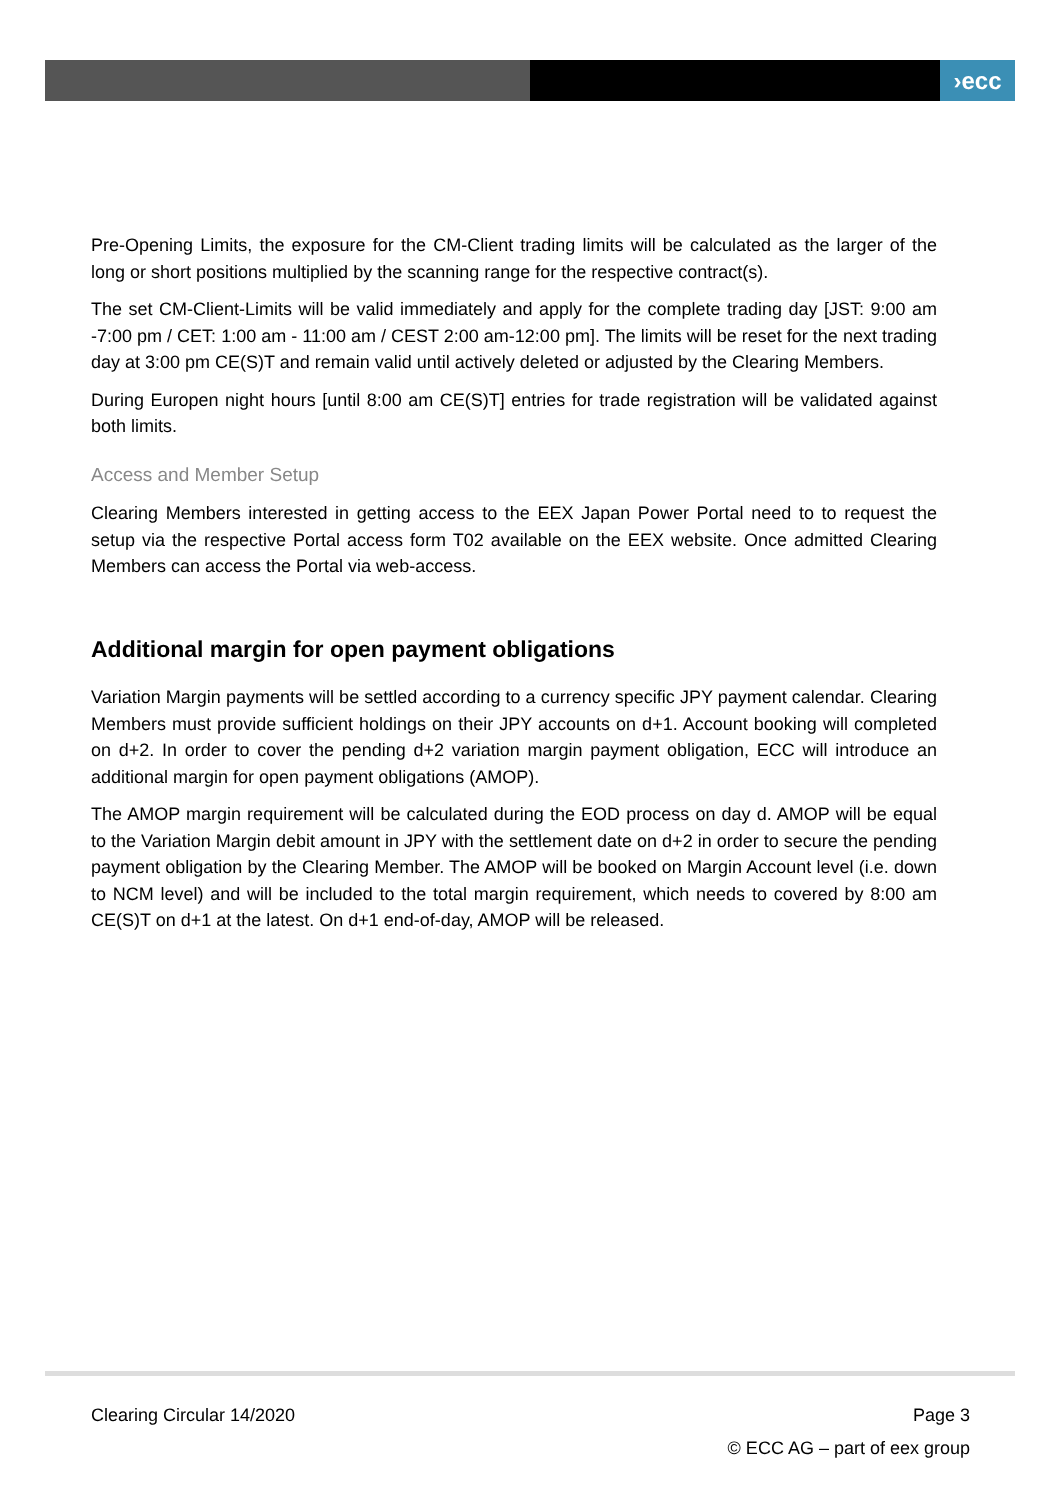›ecc
Pre-Opening Limits, the exposure for the CM-Client trading limits will be calculated as the larger of the long or short positions multiplied by the scanning range for the respective contract(s).
The set CM-Client-Limits will be valid immediately and apply for the complete trading day [JST: 9:00 am -7:00 pm / CET: 1:00 am - 11:00 am / CEST 2:00 am-12:00 pm]. The limits will be reset for the next trading day at 3:00 pm CE(S)T and remain valid until actively deleted or adjusted by the Clearing Members.
During Europen night hours [until 8:00 am CE(S)T] entries for trade registration will be validated against both limits.
Access and Member Setup
Clearing Members interested in getting access to the EEX Japan Power Portal need to to request the setup via the respective Portal access form T02 available on the EEX website. Once admitted Clearing Members can access the Portal via web-access.
Additional margin for open payment obligations
Variation Margin payments will be settled according to a currency specific JPY payment calendar. Clearing Members must provide sufficient holdings on their JPY accounts on d+1. Account booking will completed on d+2. In order to cover the pending d+2 variation margin payment obligation, ECC will introduce an additional margin for open payment obligations (AMOP).
The AMOP margin requirement will be calculated during the EOD process on day d. AMOP will be equal to the Variation Margin debit amount in JPY with the settlement date on d+2 in order to secure the pending payment obligation by the Clearing Member. The AMOP will be booked on Margin Account level (i.e. down to NCM level) and will be included to the total margin requirement, which needs to covered by 8:00 am CE(S)T on d+1 at the latest. On d+1 end-of-day, AMOP will be released.
Page 3
© ECC AG – part of eex group
Clearing Circular 14/2020